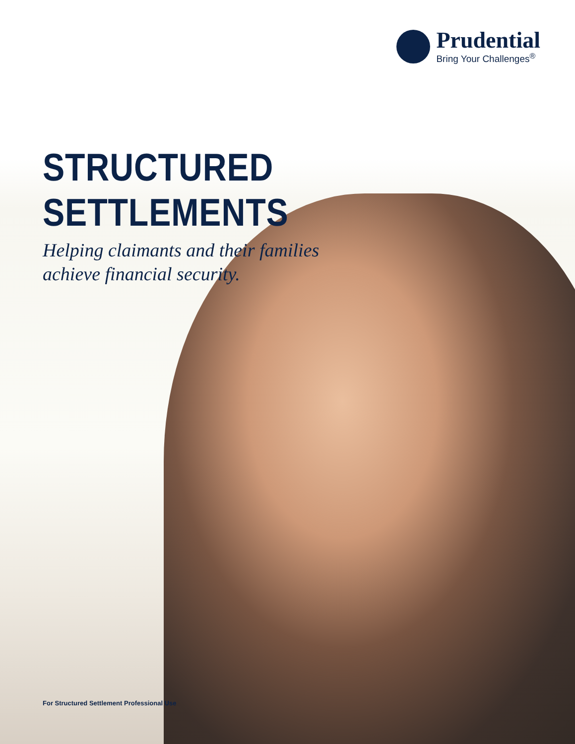Prudential
Bring Your Challenges<sup>®</sup>
STRUCTURED SETTLEMENTS
Helping claimants and their families
achieve financial security.
For Structured Settlement Professional Use